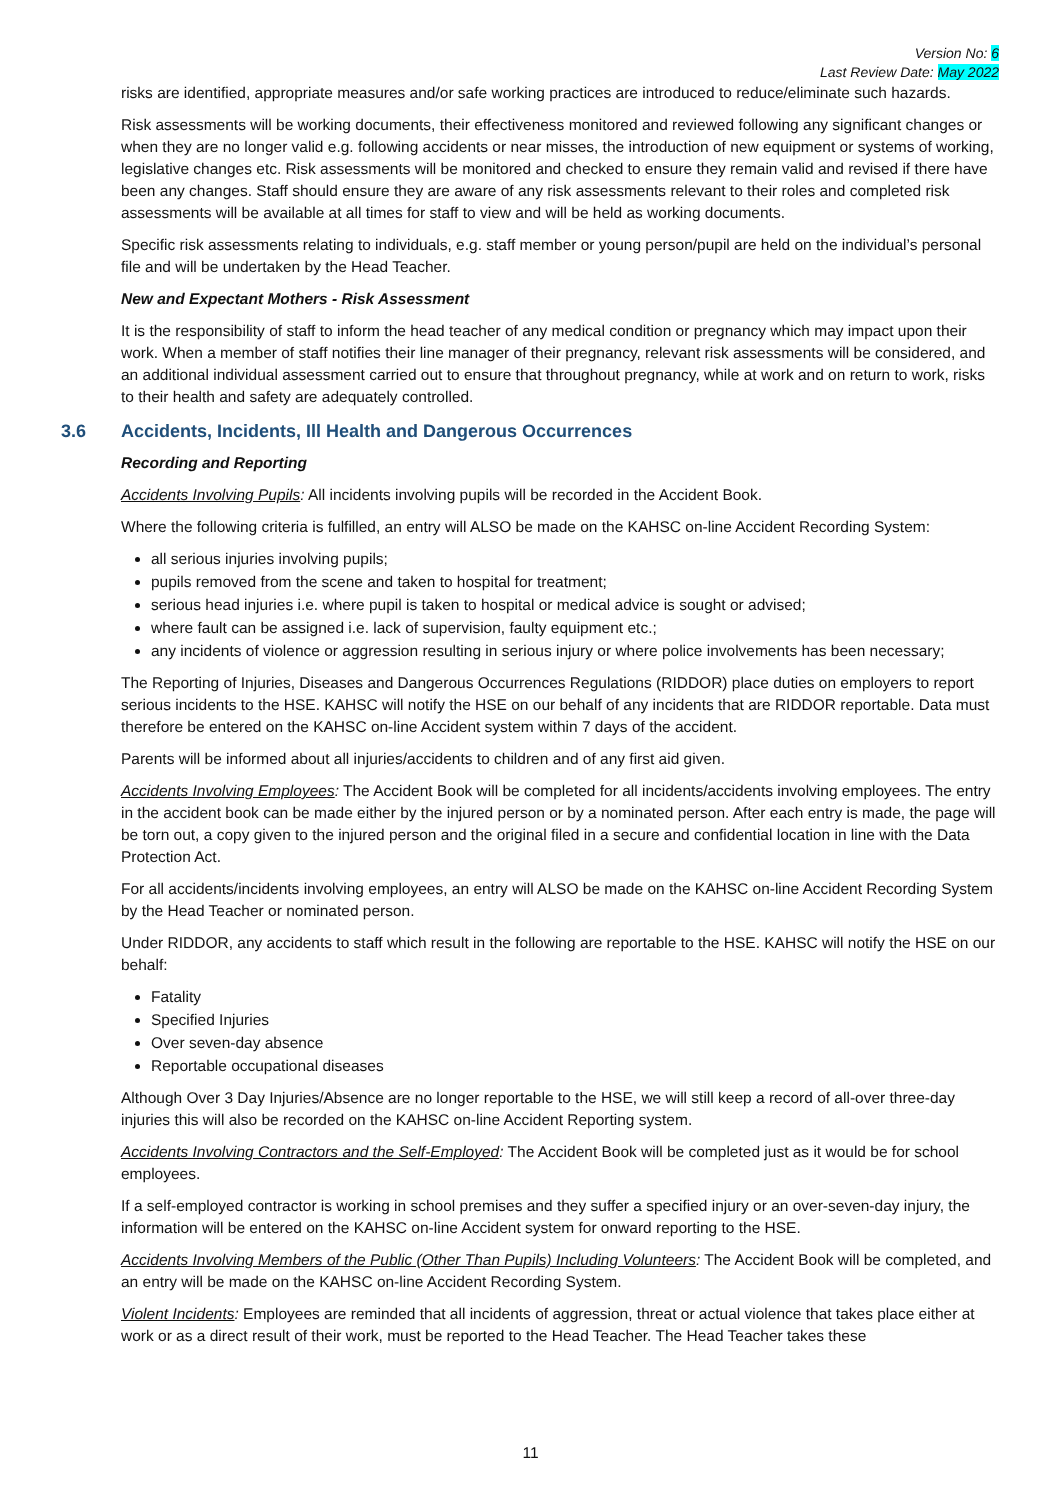Version No: 6
Last Review Date: May 2022
risks are identified, appropriate measures and/or safe working practices are introduced to reduce/eliminate such hazards.
Risk assessments will be working documents, their effectiveness monitored and reviewed following any significant changes or when they are no longer valid e.g. following accidents or near misses, the introduction of new equipment or systems of working, legislative changes etc. Risk assessments will be monitored and checked to ensure they remain valid and revised if there have been any changes. Staff should ensure they are aware of any risk assessments relevant to their roles and completed risk assessments will be available at all times for staff to view and will be held as working documents.
Specific risk assessments relating to individuals, e.g. staff member or young person/pupil are held on the individual’s personal file and will be undertaken by the Head Teacher.
New and Expectant Mothers - Risk Assessment
It is the responsibility of staff to inform the head teacher of any medical condition or pregnancy which may impact upon their work. When a member of staff notifies their line manager of their pregnancy, relevant risk assessments will be considered, and an additional individual assessment carried out to ensure that throughout pregnancy, while at work and on return to work, risks to their health and safety are adequately controlled.
3.6 Accidents, Incidents, Ill Health and Dangerous Occurrences
Recording and Reporting
Accidents Involving Pupils: All incidents involving pupils will be recorded in the Accident Book.
Where the following criteria is fulfilled, an entry will ALSO be made on the KAHSC on-line Accident Recording System:
all serious injuries involving pupils;
pupils removed from the scene and taken to hospital for treatment;
serious head injuries i.e. where pupil is taken to hospital or medical advice is sought or advised;
where fault can be assigned i.e. lack of supervision, faulty equipment etc.;
any incidents of violence or aggression resulting in serious injury or where police involvements has been necessary;
The Reporting of Injuries, Diseases and Dangerous Occurrences Regulations (RIDDOR) place duties on employers to report serious incidents to the HSE. KAHSC will notify the HSE on our behalf of any incidents that are RIDDOR reportable. Data must therefore be entered on the KAHSC on-line Accident system within 7 days of the accident.
Parents will be informed about all injuries/accidents to children and of any first aid given.
Accidents Involving Employees: The Accident Book will be completed for all incidents/accidents involving employees. The entry in the accident book can be made either by the injured person or by a nominated person. After each entry is made, the page will be torn out, a copy given to the injured person and the original filed in a secure and confidential location in line with the Data Protection Act.
For all accidents/incidents involving employees, an entry will ALSO be made on the KAHSC on-line Accident Recording System by the Head Teacher or nominated person.
Under RIDDOR, any accidents to staff which result in the following are reportable to the HSE. KAHSC will notify the HSE on our behalf:
Fatality
Specified Injuries
Over seven-day absence
Reportable occupational diseases
Although Over 3 Day Injuries/Absence are no longer reportable to the HSE, we will still keep a record of all-over three-day injuries this will also be recorded on the KAHSC on-line Accident Reporting system.
Accidents Involving Contractors and the Self-Employed: The Accident Book will be completed just as it would be for school employees.
If a self-employed contractor is working in school premises and they suffer a specified injury or an over-seven-day injury, the information will be entered on the KAHSC on-line Accident system for onward reporting to the HSE.
Accidents Involving Members of the Public (Other Than Pupils) Including Volunteers: The Accident Book will be completed, and an entry will be made on the KAHSC on-line Accident Recording System.
Violent Incidents: Employees are reminded that all incidents of aggression, threat or actual violence that takes place either at work or as a direct result of their work, must be reported to the Head Teacher. The Head Teacher takes these
11